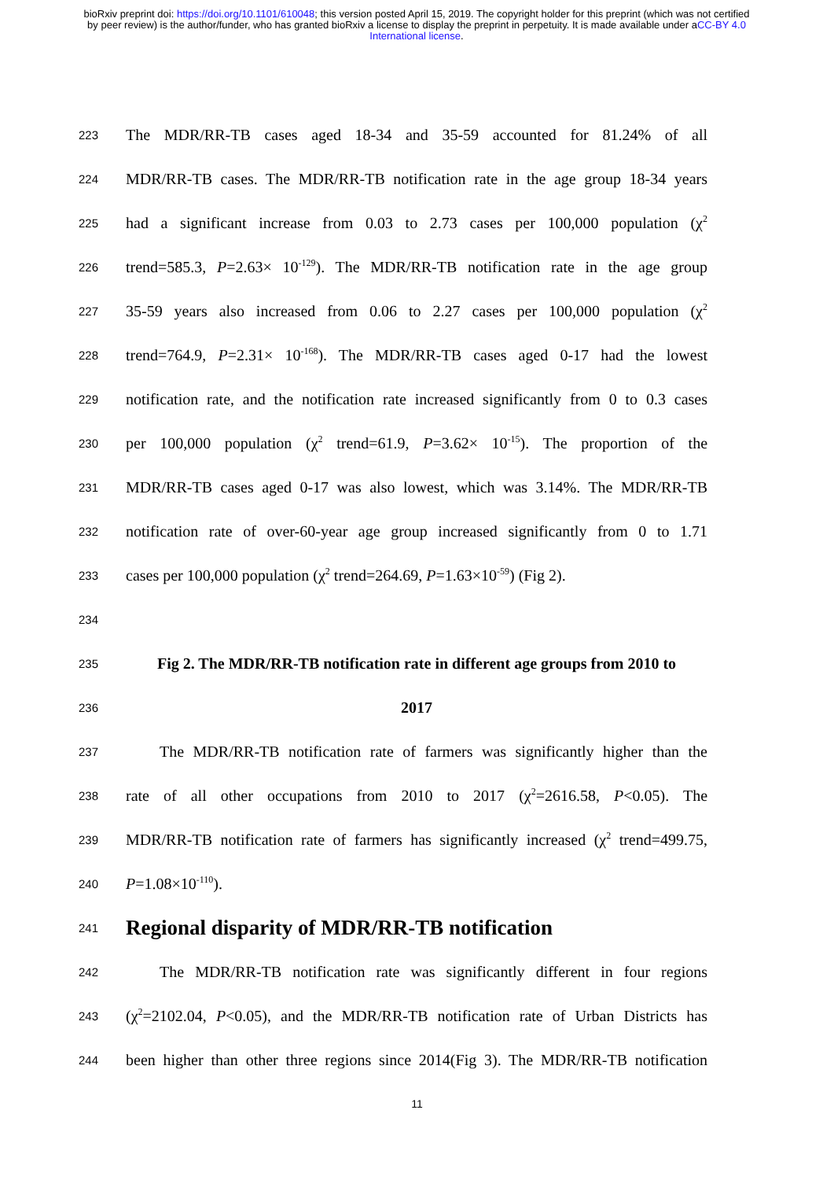bioRxiv preprint doi: https://doi.org/10.1101/610048; this version posted April 15, 2019. The copyright holder for this preprint (which was not certified by peer review) is the author/funder, who has granted bioRxiv a license to display the preprint in perpetuity. It is made available under aCC-BY 4.0 International license.
223
The MDR/RR-TB cases aged 18-34 and 35-59 accounted for 81.24% of all
224
MDR/RR-TB cases. The MDR/RR-TB notification rate in the age group 18-34 years
225
had a significant increase from 0.03 to 2.73 cases per 100,000 population (χ<sup>2</sup>
226
trend=585.3, P=2.63× 10<sup>-129</sup>). The MDR/RR-TB notification rate in the age group
227
35-59 years also increased from 0.06 to 2.27 cases per 100,000 population (χ<sup>2</sup>
228
trend=764.9, P=2.31× 10<sup>-168</sup>). The MDR/RR-TB cases aged 0-17 had the lowest
229
notification rate, and the notification rate increased significantly from 0 to 0.3 cases
230
per 100,000 population (χ<sup>2</sup> trend=61.9, P=3.62× 10<sup>-15</sup>). The proportion of the
231
MDR/RR-TB cases aged 0-17 was also lowest, which was 3.14%. The MDR/RR-TB
232
notification rate of over-60-year age group increased significantly from 0 to 1.71
233
cases per 100,000 population (χ<sup>2</sup> trend=264.69, P=1.63×10<sup>-59</sup>) (Fig 2).
234
235
Fig 2. The MDR/RR-TB notification rate in different age groups from 2010 to
236
2017
237
The MDR/RR-TB notification rate of farmers was significantly higher than the
238
rate of all other occupations from 2010 to 2017 (χ<sup>2</sup>=2616.58, P<0.05). The
239
MDR/RR-TB notification rate of farmers has significantly increased (χ<sup>2</sup> trend=499.75,
240
P=1.08×10<sup>-110</sup>).
241
Regional disparity of MDR/RR-TB notification
242
The MDR/RR-TB notification rate was significantly different in four regions
243
(χ<sup>2</sup>=2102.04, P<0.05), and the MDR/RR-TB notification rate of Urban Districts has
244
been higher than other three regions since 2014(Fig 3). The MDR/RR-TB notification
11